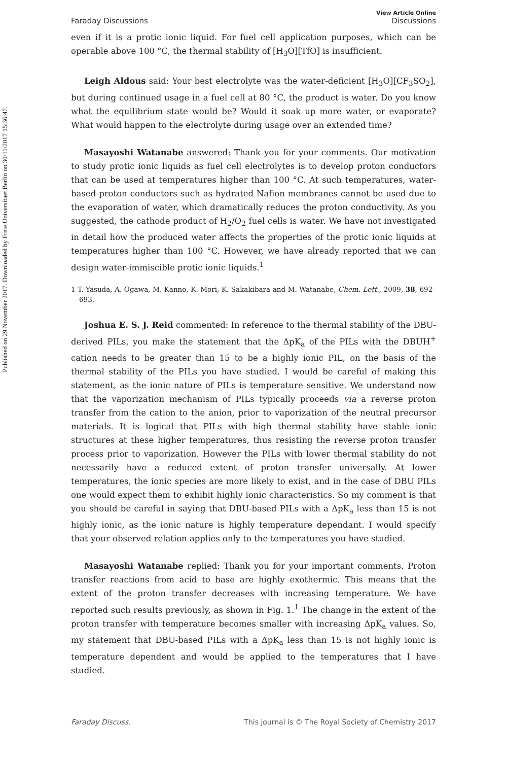Published on 29 November 2017. Downloaded by Freie Universitaet Berlin on 30/11/2017 15:36:47.
Faraday Discussions View Article Online
Discussions
even if it is a protic ionic liquid. For fuel cell application purposes, which can be operable above 100 °C, the thermal stability of [H<sub>3</sub>O][TfO] is insufficient.
Leigh Aldous said: Your best electrolyte was the water-deficient [H<sub>3</sub>O][CF<sub>3</sub>SO<sub>2</sub>], but during continued usage in a fuel cell at 80 °C, the product is water. Do you know what the equilibrium state would be? Would it soak up more water, or evaporate? What would happen to the electrolyte during usage over an extended time?
Masayoshi Watanabe answered: Thank you for your comments. Our motivation to study protic ionic liquids as fuel cell electrolytes is to develop proton conductors that can be used at temperatures higher than 100 °C. At such temperatures, water-based proton conductors such as hydrated Nafion membranes cannot be used due to the evaporation of water, which dramatically reduces the proton conductivity. As you suggested, the cathode product of H<sub>2</sub>/O<sub>2</sub> fuel cells is water. We have not investigated in detail how the produced water affects the properties of the protic ionic liquids at temperatures higher than 100 °C. However, we have already reported that we can design water-immiscible protic ionic liquids.<sup>1</sup>
1 T. Yasuda, A. Ogawa, M. Kanno, K. Mori, K. Sakakibara and M. Watanabe, Chem. Lett., 2009, 38, 692–693.
Joshua E. S. J. Reid commented: In reference to the thermal stability of the DBU-derived PILs, you make the statement that the ΔpK<sub>a</sub> of the PILs with the DBUH<sup>+</sup> cation needs to be greater than 15 to be a highly ionic PIL, on the basis of the thermal stability of the PILs you have studied. I would be careful of making this statement, as the ionic nature of PILs is temperature sensitive. We understand now that the vaporization mechanism of PILs typically proceeds via a reverse proton transfer from the cation to the anion, prior to vaporization of the neutral precursor materials. It is logical that PILs with high thermal stability have stable ionic structures at these higher temperatures, thus resisting the reverse proton transfer process prior to vaporization. However the PILs with lower thermal stability do not necessarily have a reduced extent of proton transfer universally. At lower temperatures, the ionic species are more likely to exist, and in the case of DBU PILs one would expect them to exhibit highly ionic characteristics. So my comment is that you should be careful in saying that DBU-based PILs with a ΔpK<sub>a</sub> less than 15 is not highly ionic, as the ionic nature is highly temperature dependant. I would specify that your observed relation applies only to the temperatures you have studied.
Masayoshi Watanabe replied: Thank you for your important comments. Proton transfer reactions from acid to base are highly exothermic. This means that the extent of the proton transfer decreases with increasing temperature. We have reported such results previously, as shown in Fig. 1.<sup>1</sup> The change in the extent of the proton transfer with temperature becomes smaller with increasing ΔpK<sub>a</sub> values. So, my statement that DBU-based PILs with a ΔpK<sub>a</sub> less than 15 is not highly ionic is temperature dependent and would be applied to the temperatures that I have studied.
Faraday Discuss. This journal is © The Royal Society of Chemistry 2017